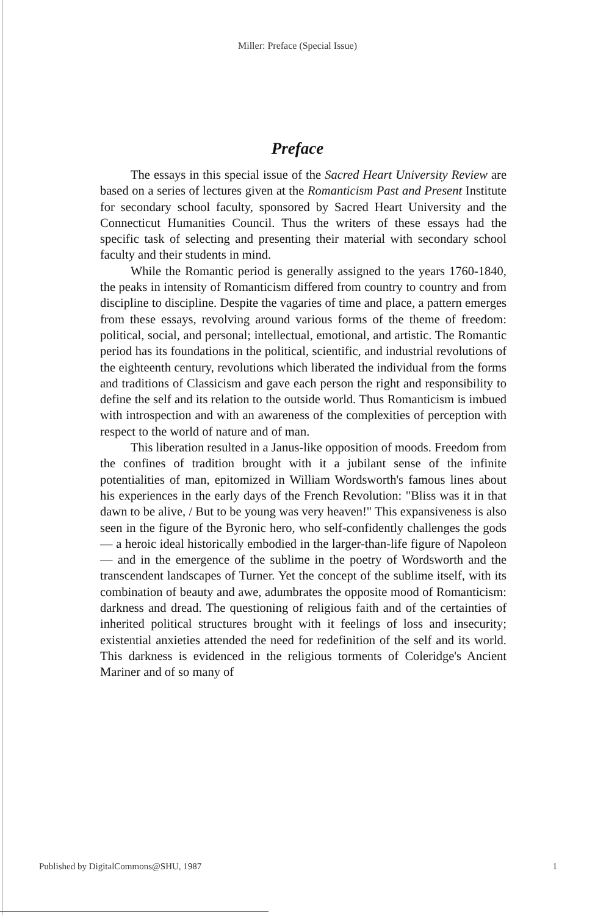Miller: Preface (Special Issue)
Preface
The essays in this special issue of the Sacred Heart University Review are based on a series of lectures given at the Romanticism Past and Present Institute for secondary school faculty, sponsored by Sacred Heart University and the Connecticut Humanities Council. Thus the writers of these essays had the specific task of selecting and presenting their material with secondary school faculty and their students in mind.
While the Romantic period is generally assigned to the years 1760-1840, the peaks in intensity of Romanticism differed from country to country and from discipline to discipline. Despite the vagaries of time and place, a pattern emerges from these essays, revolving around various forms of the theme of freedom: political, social, and personal; intellectual, emotional, and artistic. The Romantic period has its foundations in the political, scientific, and industrial revolutions of the eighteenth century, revolutions which liberated the individual from the forms and traditions of Classicism and gave each person the right and responsibility to define the self and its relation to the outside world. Thus Romanticism is imbued with introspection and with an awareness of the complexities of perception with respect to the world of nature and of man.
This liberation resulted in a Janus-like opposition of moods. Freedom from the confines of tradition brought with it a jubilant sense of the infinite potentialities of man, epitomized in William Wordsworth's famous lines about his experiences in the early days of the French Revolution: "Bliss was it in that dawn to be alive, / But to be young was very heaven!" This expansiveness is also seen in the figure of the Byronic hero, who self-confidently challenges the gods — a heroic ideal historically embodied in the larger-than-life figure of Napoleon — and in the emergence of the sublime in the poetry of Wordsworth and the transcendent landscapes of Turner. Yet the concept of the sublime itself, with its combination of beauty and awe, adumbrates the opposite mood of Romanticism: darkness and dread. The questioning of religious faith and of the certainties of inherited political structures brought with it feelings of loss and insecurity; existential anxieties attended the need for redefinition of the self and its world. This darkness is evidenced in the religious torments of Coleridge's Ancient Mariner and of so many of
Published by DigitalCommons@SHU, 1987 1